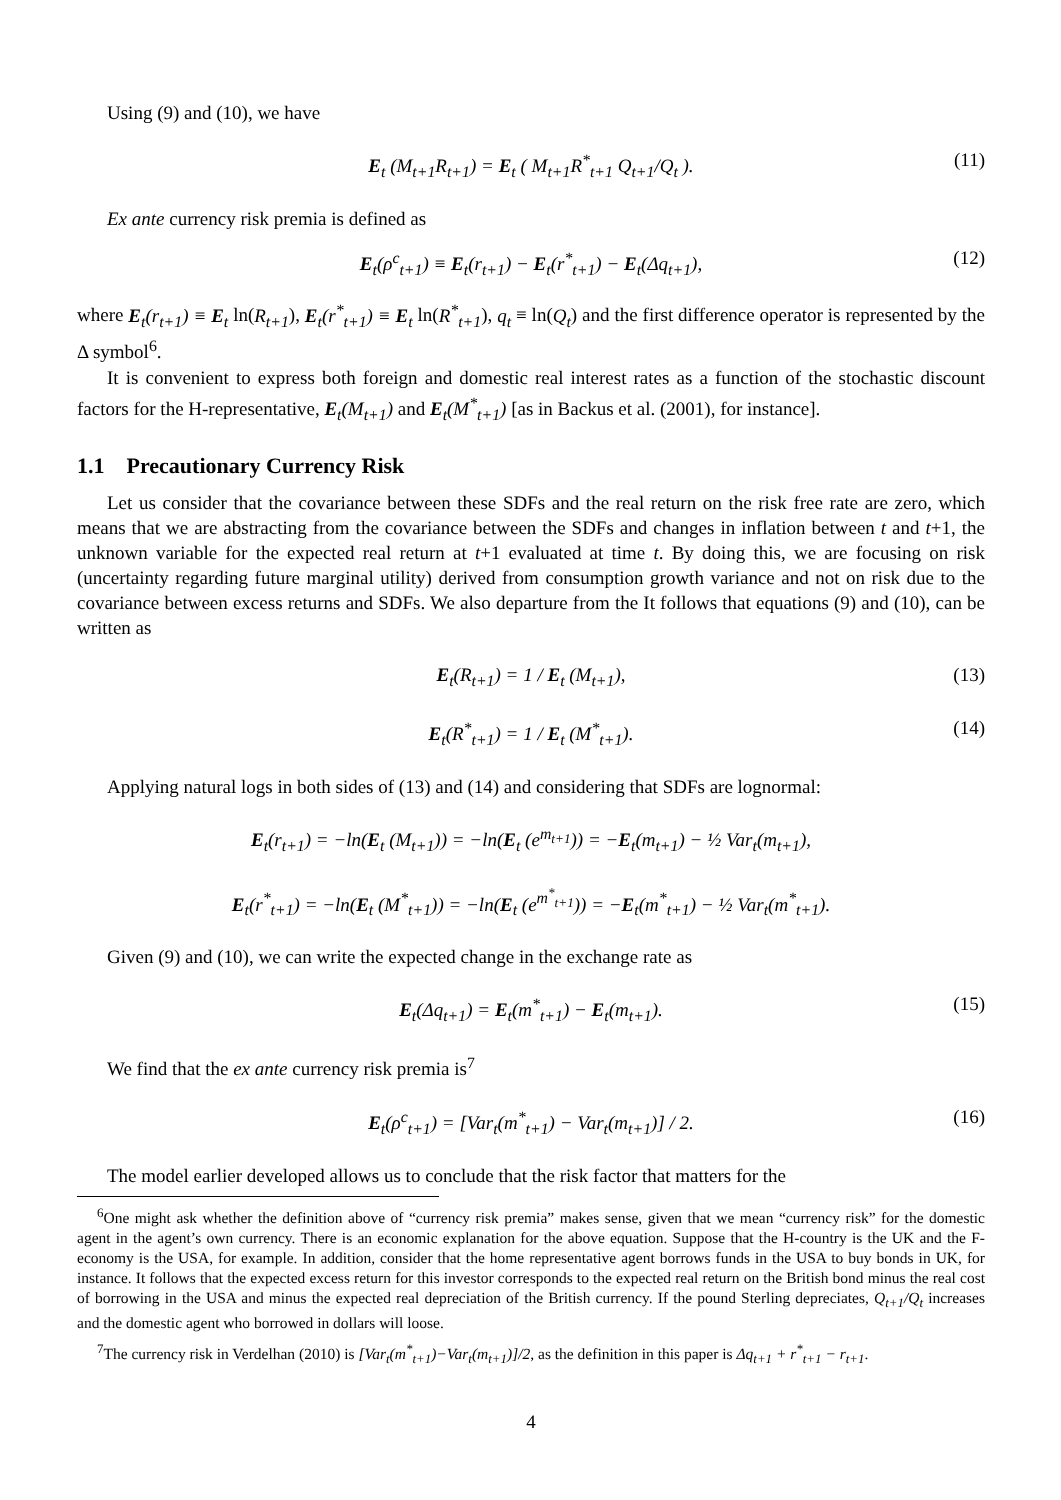Using (9) and (10), we have
E<sub>t</sub> (M<sub>t+1</sub>R<sub>t+1</sub>) = E<sub>t</sub> ( M<sub>t+1</sub>R<sup>*</sup><sub>t+1</sub> Q<sub>t+1</sub>/Q<sub>t</sub> ). (11)
Ex ante currency risk premia is defined as
E<sub>t</sub>(ρ<sup>c</sup><sub>t+1</sub>) ≡ E<sub>t</sub>(r<sub>t+1</sub>) − E<sub>t</sub>(r<sup>*</sup><sub>t+1</sub>) − E<sub>t</sub>(Δq<sub>t+1</sub>), (12)
where E<sub>t</sub>(r<sub>t+1</sub>) ≡ E<sub>t</sub> ln(R<sub>t+1</sub>), E<sub>t</sub>(r<sup>*</sup><sub>t+1</sub>) ≡ E<sub>t</sub> ln(R<sup>*</sup><sub>t+1</sub>), q<sub>t</sub> ≡ ln(Q<sub>t</sub>) and the first difference operator is represented by the Δ symbol<sup>6</sup>.
It is convenient to express both foreign and domestic real interest rates as a function of the stochastic discount factors for the H-representative, E<sub>t</sub>(M<sub>t+1</sub>) and E<sub>t</sub>(M<sup>*</sup><sub>t+1</sub>) [as in Backus et al. (2001), for instance].
1.1 Precautionary Currency Risk
Let us consider that the covariance between these SDFs and the real return on the risk free rate are zero, which means that we are abstracting from the covariance between the SDFs and changes in inflation between t and t+1, the unknown variable for the expected real return at t+1 evaluated at time t. By doing this, we are focusing on risk (uncertainty regarding future marginal utility) derived from consumption growth variance and not on risk due to the covariance between excess returns and SDFs. We also departure from the It follows that equations (9) and (10), can be written as
E<sub>t</sub>(R<sub>t+1</sub>) = 1 / E<sub>t</sub> (M<sub>t+1</sub>), (13)
E<sub>t</sub>(R<sup>*</sup><sub>t+1</sub>) = 1 / E<sub>t</sub> (M<sup>*</sup><sub>t+1</sub>). (14)
Applying natural logs in both sides of (13) and (14) and considering that SDFs are lognormal:
E<sub>t</sub>(r<sub>t+1</sub>) = −ln(E<sub>t</sub> (M<sub>t+1</sub>)) = −ln(E<sub>t</sub> (e<sup>m<sub>t+1</sub></sup>)) = −E<sub>t</sub>(m<sub>t+1</sub>) − ½ Var<sub>t</sub>(m<sub>t+1</sub>),
E<sub>t</sub>(r<sup>*</sup><sub>t+1</sub>) = −ln(E<sub>t</sub> (M<sup>*</sup><sub>t+1</sub>)) = −ln(E<sub>t</sub> (e<sup>m<sup>*</sup><sub>t+1</sub></sup>)) = −E<sub>t</sub>(m<sup>*</sup><sub>t+1</sub>) − ½ Var<sub>t</sub>(m<sup>*</sup><sub>t+1</sub>).
Given (9) and (10), we can write the expected change in the exchange rate as
E<sub>t</sub>(Δq<sub>t+1</sub>) = E<sub>t</sub>(m<sup>*</sup><sub>t+1</sub>) − E<sub>t</sub>(m<sub>t+1</sub>). (15)
We find that the ex ante currency risk premia is<sup>7</sup>
E<sub>t</sub>(ρ<sup>c</sup><sub>t+1</sub>) = [Var<sub>t</sub>(m<sup>*</sup><sub>t+1</sub>) − Var<sub>t</sub>(m<sub>t+1</sub>)] / 2. (16)
The model earlier developed allows us to conclude that the risk factor that matters for the
<sup>6</sup> One might ask whether the definition above of “currency risk premia” makes sense, given that we mean “currency risk” for the domestic agent in the agent’s own currency. There is an economic explanation for the above equation. Suppose that the H-country is the UK and the F-economy is the USA, for example. In addition, consider that the home representative agent borrows funds in the USA to buy bonds in UK, for instance. It follows that the expected excess return for this investor corresponds to the expected real return on the British bond minus the real cost of borrowing in the USA and minus the expected real depreciation of the British currency. If the pound Sterling depreciates, Q<sub>t+1</sub>/Q<sub>t</sub> increases and the domestic agent who borrowed in dollars will loose.
<sup>7</sup> The currency risk in Verdelhan (2010) is [Var<sub>t</sub>(m<sup>*</sup><sub>t+1</sub>)−Var<sub>t</sub>(m<sub>t+1</sub>)]/2, as the definition in this paper is Δq<sub>t+1</sub> + r<sup>*</sup><sub>t+1</sub> − r<sub>t+1</sub>.
4